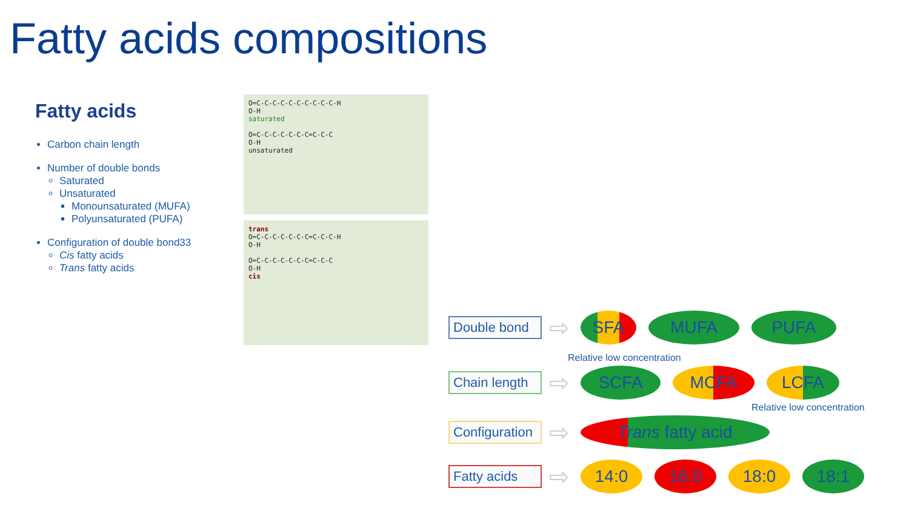Fatty acids compositions
Fatty acids
Carbon chain length
Number of double bonds
Saturated
Unsaturated
Monounsaturated (MUFA)
Polyunsaturated (PUFA)
Configuration of double bond33
Cis fatty acids
Trans fatty acids
O=C-C-C-C-C-C-C-C-C-C-H
O-H
saturated
O=C-C-C-C-C-C-C=C-C-C
O-H
unsaturated
trans
O=C-C-C-C-C-C-C=C-C-C-H
O-H
O=C-C-C-C-C-C-C=C-C-C
O-H
cis
Double bond
⇨
SFA MUFA PUFA
Relative low concentration
Chain length
⇨
SCFA MCFA LCFA
Relative low concentration
Configuration
⇨
Trans fatty acid
Fatty acids
⇨
14:0 16:0 18:0 18:1